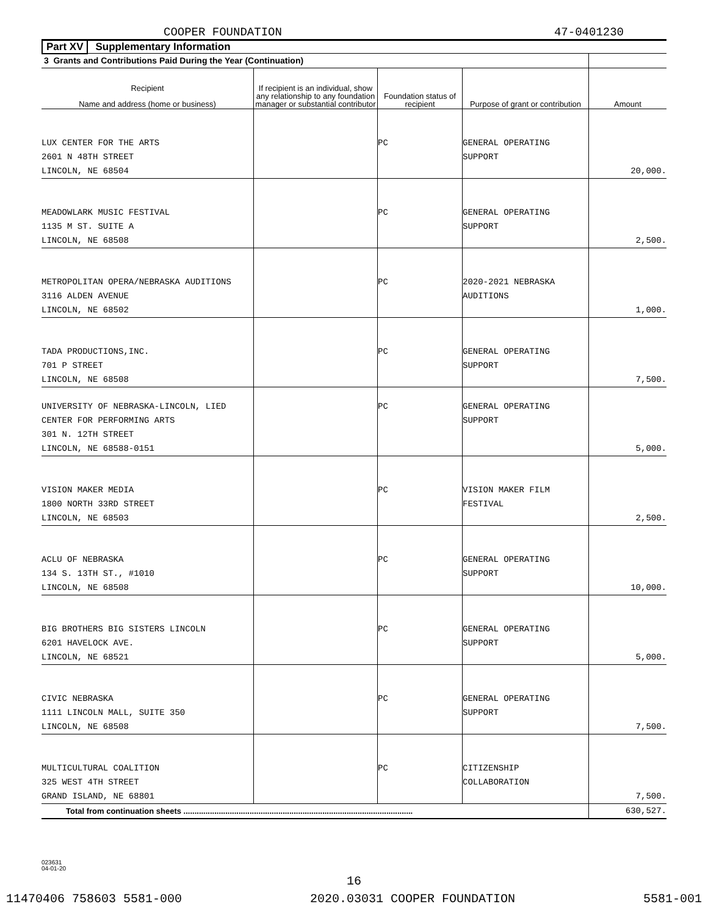COOPER FOUNDATION 47-0401230
Part XV Supplementary Information
| 3 Grants and Contributions Paid During the Year (Continuation) | | | | |
| Recipient Name and address (home or business) | If recipient is an individual, show any relationship to any foundation manager or substantial contributor | Foundation status of recipient | Purpose of grant or contribution | Amount |
| LUX CENTER FOR THE ARTS 2601 N 48TH STREET LINCOLN, NE 68504 | | PC | GENERAL OPERATING SUPPORT | 20,000. |
| MEADOWLARK MUSIC FESTIVAL 1135 M ST. SUITE A LINCOLN, NE 68508 | | PC | GENERAL OPERATING SUPPORT | 2,500. |
| METROPOLITAN OPERA/NEBRASKA AUDITIONS 3116 ALDEN AVENUE LINCOLN, NE 68502 | | PC | 2020-2021 NEBRASKA AUDITIONS | 1,000. |
| TADA PRODUCTIONS,INC. 701 P STREET LINCOLN, NE 68508 | | PC | GENERAL OPERATING SUPPORT | 7,500. |
| UNIVERSITY OF NEBRASKA-LINCOLN, LIED CENTER FOR PERFORMING ARTS 301 N. 12TH STREET LINCOLN, NE 68588-0151 | | PC | GENERAL OPERATING SUPPORT | 5,000. |
| VISION MAKER MEDIA 1800 NORTH 33RD STREET LINCOLN, NE 68503 | | PC | VISION MAKER FILM FESTIVAL | 2,500. |
| ACLU OF NEBRASKA 134 S. 13TH ST., #1010 LINCOLN, NE 68508 | | PC | GENERAL OPERATING SUPPORT | 10,000. |
| BIG BROTHERS BIG SISTERS LINCOLN 6201 HAVELOCK AVE. LINCOLN, NE 68521 | | PC | GENERAL OPERATING SUPPORT | 5,000. |
| CIVIC NEBRASKA 1111 LINCOLN MALL, SUITE 350 LINCOLN, NE 68508 | | PC | GENERAL OPERATING SUPPORT | 7,500. |
| MULTICULTURAL COALITION 325 WEST 4TH STREET GRAND ISLAND, NE 68801 | | PC | CITIZENSHIP COLLABORATION | 7,500. |
| Total from continuation sheets ........................................................................................................ | | | | 630,527. |
023631
04-01-20
16
11470406 758603 5581-000 2020.03031 COOPER FOUNDATION 5581-001